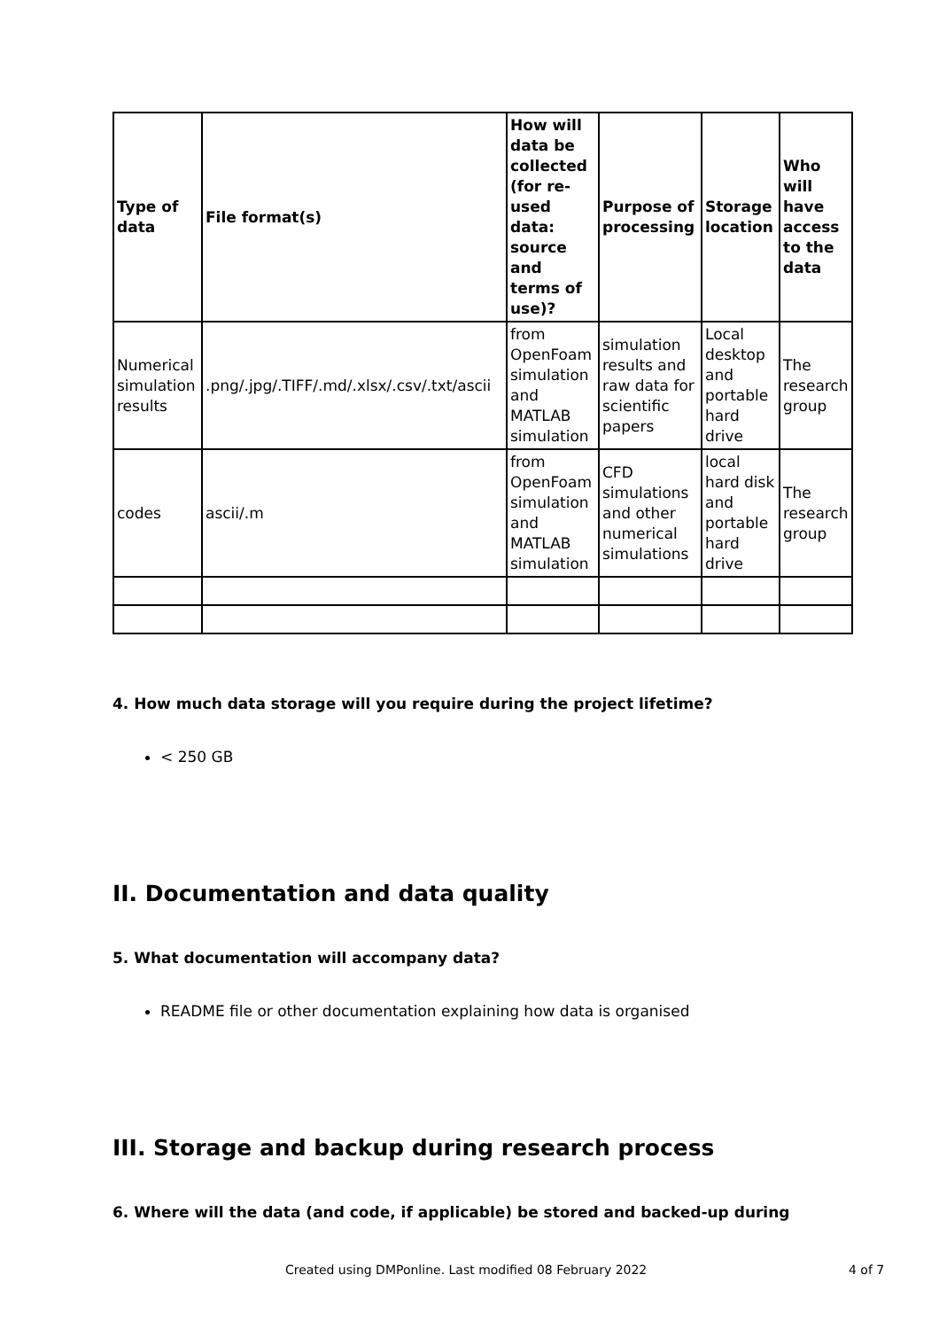| Type of data | File format(s) | How will data be collected (for re-used data: source and terms of use)? | Purpose of processing | Storage location | Who will have access to the data |
| --- | --- | --- | --- | --- | --- |
| Numerical simulation results | .png/.jpg/.TIFF/.md/.xlsx/.csv/.txt/ascii | from OpenFoam simulation and MATLAB simulation | simulation results and raw data for scientific papers | Local desktop and portable hard drive | The research group |
| codes | ascii/.m | from OpenFoam simulation and MATLAB simulation | CFD simulations and other numerical simulations | local hard disk and portable hard drive | The research group |
4. How much data storage will you require during the project lifetime?
< 250 GB
II. Documentation and data quality
5. What documentation will accompany data?
README file or other documentation explaining how data is organised
III. Storage and backup during research process
6. Where will the data (and code, if applicable) be stored and backed-up during
Created using DMPonline. Last modified 08 February 2022 4 of 7